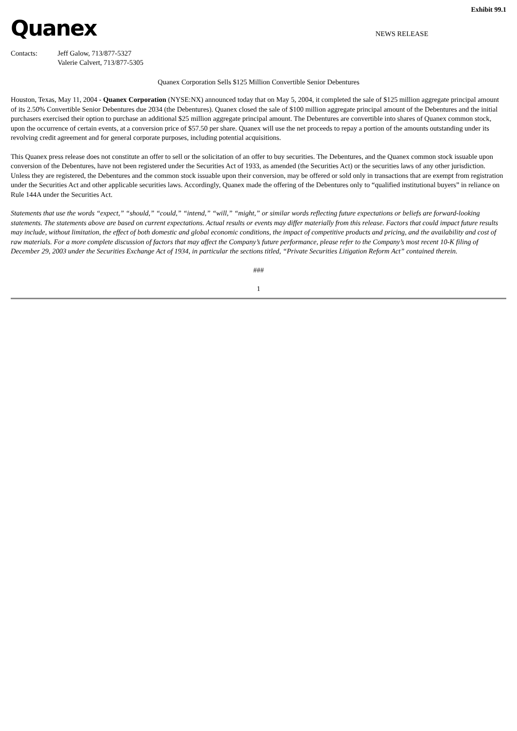Exhibit 99.1
Quanex
NEWS RELEASE
Contacts: Jeff Galow, 713/877-5327
Valerie Calvert, 713/877-5305
Quanex Corporation Sells $125 Million Convertible Senior Debentures
Houston, Texas, May 11, 2004 - Quanex Corporation (NYSE:NX) announced today that on May 5, 2004, it completed the sale of $125 million aggregate principal amount of its 2.50% Convertible Senior Debentures due 2034 (the Debentures). Quanex closed the sale of $100 million aggregate principal amount of the Debentures and the initial purchasers exercised their option to purchase an additional $25 million aggregate principal amount. The Debentures are convertible into shares of Quanex common stock, upon the occurrence of certain events, at a conversion price of $57.50 per share. Quanex will use the net proceeds to repay a portion of the amounts outstanding under its revolving credit agreement and for general corporate purposes, including potential acquisitions.
This Quanex press release does not constitute an offer to sell or the solicitation of an offer to buy securities. The Debentures, and the Quanex common stock issuable upon conversion of the Debentures, have not been registered under the Securities Act of 1933, as amended (the Securities Act) or the securities laws of any other jurisdiction. Unless they are registered, the Debentures and the common stock issuable upon their conversion, may be offered or sold only in transactions that are exempt from registration under the Securities Act and other applicable securities laws. Accordingly, Quanex made the offering of the Debentures only to “qualified institutional buyers” in reliance on Rule 144A under the Securities Act.
Statements that use the words “expect,” “should,” “could,” “intend,” “will,” “might,” or similar words reflecting future expectations or beliefs are forward-looking statements. The statements above are based on current expectations. Actual results or events may differ materially from this release. Factors that could impact future results may include, without limitation, the effect of both domestic and global economic conditions, the impact of competitive products and pricing, and the availability and cost of raw materials. For a more complete discussion of factors that may affect the Company’s future performance, please refer to the Company’s most recent 10-K filing of December 29, 2003 under the Securities Exchange Act of 1934, in particular the sections titled, “Private Securities Litigation Reform Act” contained therein.
###
1